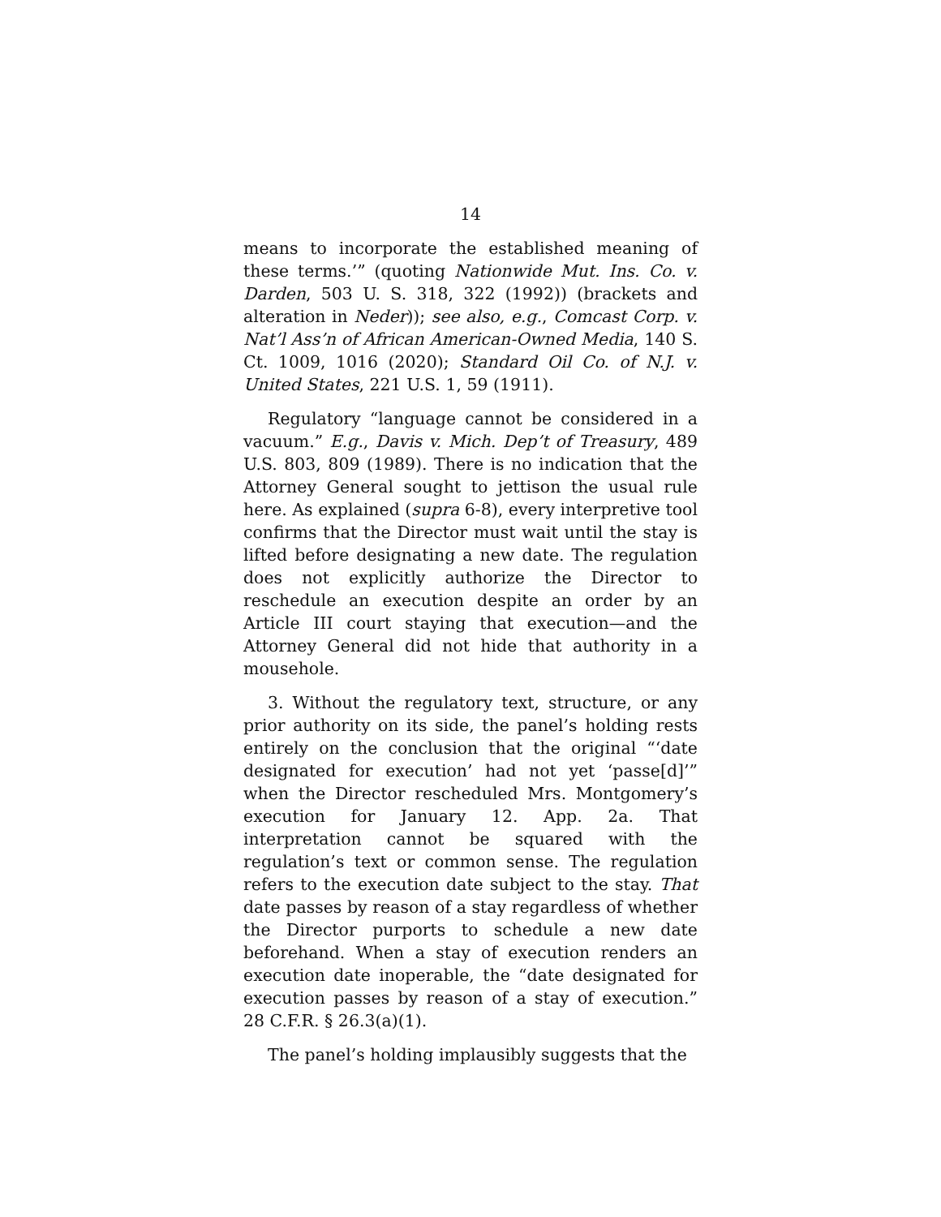14
means to incorporate the established meaning of these terms.’” (quoting Nationwide Mut. Ins. Co. v. Darden, 503 U. S. 318, 322 (1992)) (brackets and alteration in Neder)); see also, e.g., Comcast Corp. v. Nat’l Ass’n of African American-Owned Media, 140 S. Ct. 1009, 1016 (2020); Standard Oil Co. of N.J. v. United States, 221 U.S. 1, 59 (1911).
Regulatory “language cannot be considered in a vacuum.” E.g., Davis v. Mich. Dep’t of Treasury, 489 U.S. 803, 809 (1989). There is no indication that the Attorney General sought to jettison the usual rule here. As explained (supra 6-8), every interpretive tool confirms that the Director must wait until the stay is lifted before designating a new date. The regulation does not explicitly authorize the Director to reschedule an execution despite an order by an Article III court staying that execution—and the Attorney General did not hide that authority in a mousehole.
3. Without the regulatory text, structure, or any prior authority on its side, the panel’s holding rests entirely on the conclusion that the original “‘date designated for execution’ had not yet ‘passe[d]’” when the Director rescheduled Mrs. Montgomery’s execution for January 12. App. 2a. That interpretation cannot be squared with the regulation’s text or common sense. The regulation refers to the execution date subject to the stay. That date passes by reason of a stay regardless of whether the Director purports to schedule a new date beforehand. When a stay of execution renders an execution date inoperable, the “date designated for execution passes by reason of a stay of execution.” 28 C.F.R. § 26.3(a)(1).
The panel’s holding implausibly suggests that the